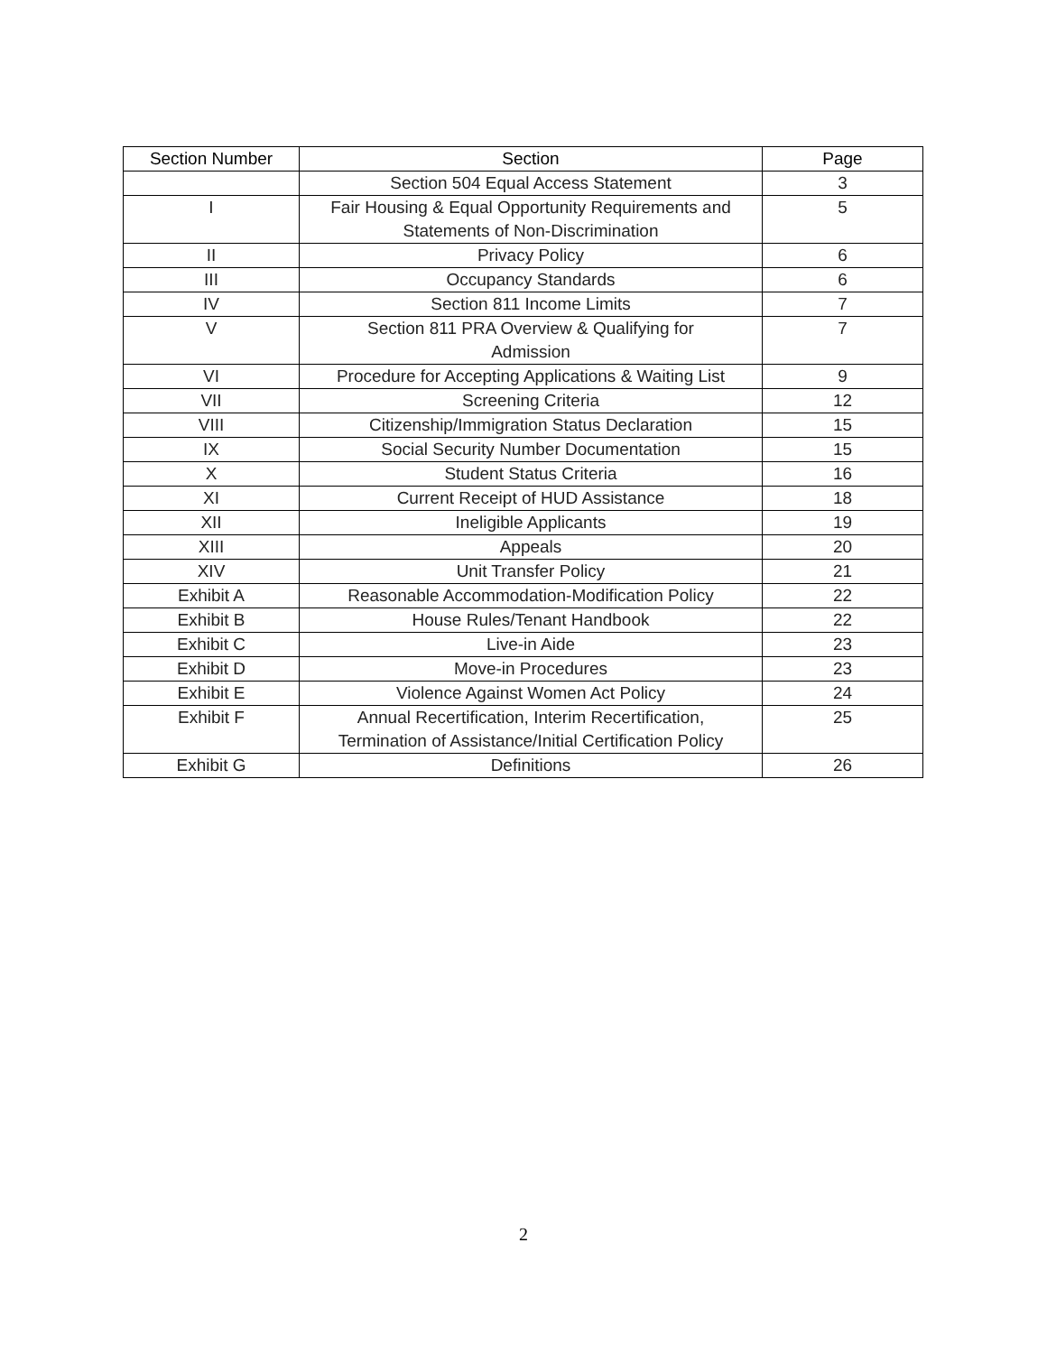| Section Number | Section | Page |
| --- | --- | --- |
| | Section 504 Equal Access Statement | 3 |
| I | Fair Housing & Equal Opportunity Requirements and Statements of Non-Discrimination | 5 |
| II | Privacy Policy | 6 |
| III | Occupancy Standards | 6 |
| IV | Section 811 Income Limits | 7 |
| V | Section 811 PRA Overview & Qualifying for Admission | 7 |
| VI | Procedure for Accepting Applications & Waiting List | 9 |
| VII | Screening Criteria | 12 |
| VIII | Citizenship/Immigration Status Declaration | 15 |
| IX | Social Security Number Documentation | 15 |
| X | Student Status Criteria | 16 |
| XI | Current Receipt of HUD Assistance | 18 |
| XII | Ineligible Applicants | 19 |
| XIII | Appeals | 20 |
| XIV | Unit Transfer Policy | 21 |
| Exhibit A | Reasonable Accommodation-Modification Policy | 22 |
| Exhibit B | House Rules/Tenant Handbook | 22 |
| Exhibit C | Live-in Aide | 23 |
| Exhibit D | Move-in Procedures | 23 |
| Exhibit E | Violence Against Women Act Policy | 24 |
| Exhibit F | Annual Recertification, Interim Recertification, Termination of Assistance/Initial Certification Policy | 25 |
| Exhibit G | Definitions | 26 |
2